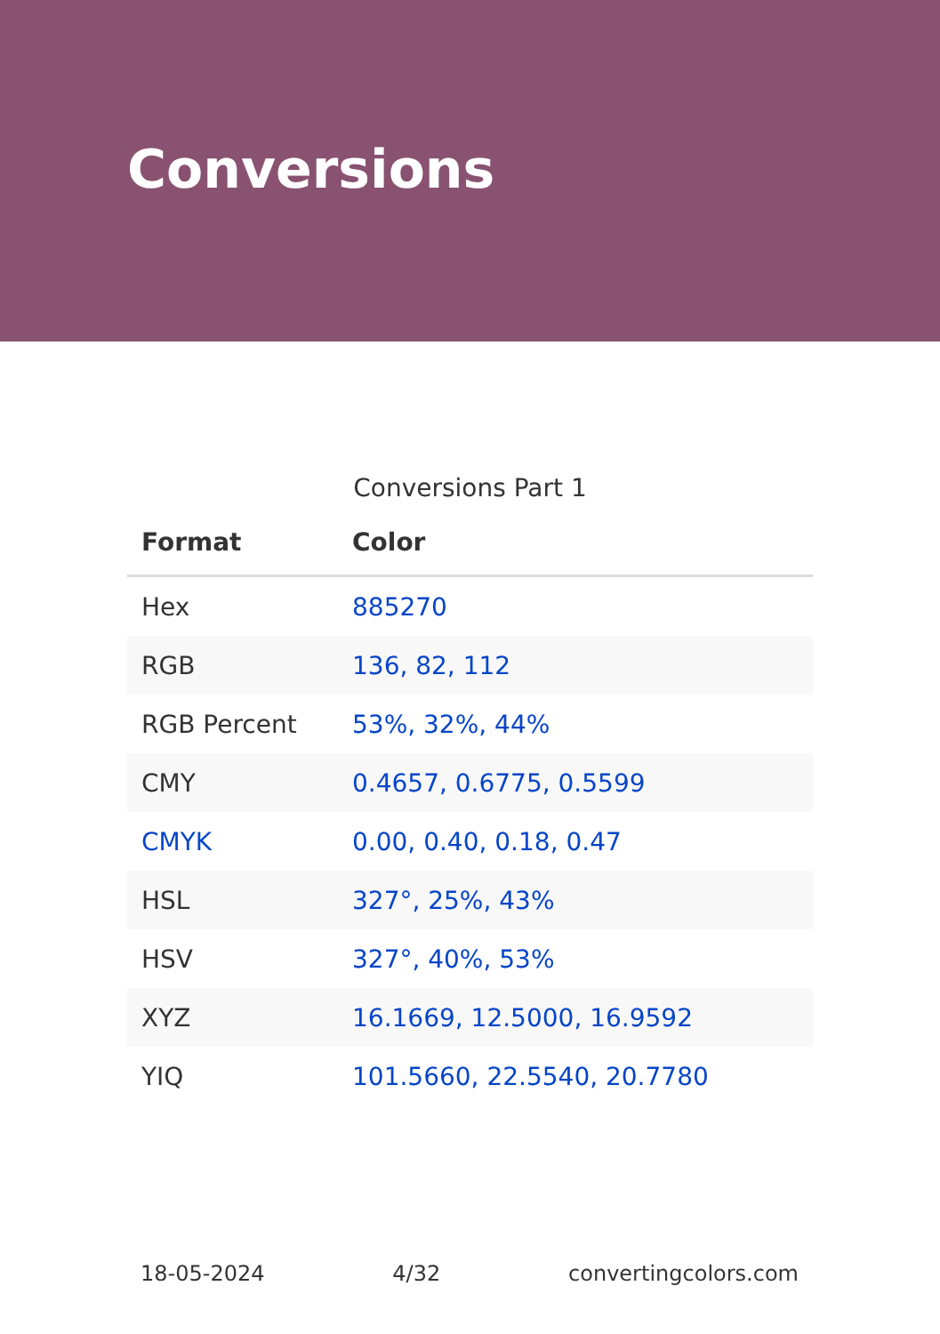Conversions
Conversions Part 1
| Format | Color |
| --- | --- |
| Hex | 885270 |
| RGB | 136, 82, 112 |
| RGB Percent | 53%, 32%, 44% |
| CMY | 0.4657, 0.6775, 0.5599 |
| CMYK | 0.00, 0.40, 0.18, 0.47 |
| HSL | 327°, 25%, 43% |
| HSV | 327°, 40%, 53% |
| XYZ | 16.1669, 12.5000, 16.9592 |
| YIQ | 101.5660, 22.5540, 20.7780 |
18-05-2024 4/32 convertingcolors.com